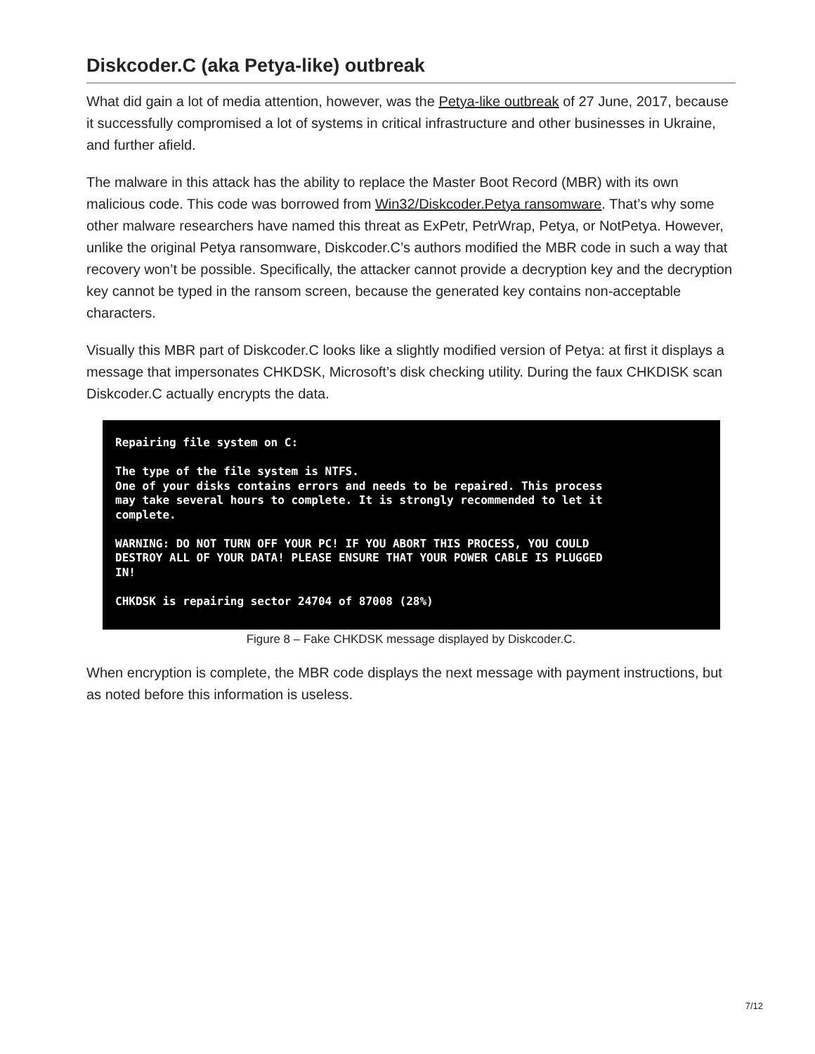Diskcoder.C (aka Petya-like) outbreak
What did gain a lot of media attention, however, was the Petya-like outbreak of 27 June, 2017, because it successfully compromised a lot of systems in critical infrastructure and other businesses in Ukraine, and further afield.
The malware in this attack has the ability to replace the Master Boot Record (MBR) with its own malicious code. This code was borrowed from Win32/Diskcoder.Petya ransomware. That’s why some other malware researchers have named this threat as ExPetr, PetrWrap, Petya, or NotPetya. However, unlike the original Petya ransomware, Diskcoder.C’s authors modified the MBR code in such a way that recovery won’t be possible. Specifically, the attacker cannot provide a decryption key and the decryption key cannot be typed in the ransom screen, because the generated key contains non-acceptable characters.
Visually this MBR part of Diskcoder.C looks like a slightly modified version of Petya: at first it displays a message that impersonates CHKDSK, Microsoft’s disk checking utility. During the faux CHKDISK scan Diskcoder.C actually encrypts the data.
Repairing file system on C: The type of the file system is NTFS. One of your disks contains errors and needs to be repaired. This process may take several hours to complete. It is strongly recommended to let it complete. WARNING: DO NOT TURN OFF YOUR PC! IF YOU ABORT THIS PROCESS, YOU COULD DESTROY ALL OF YOUR DATA! PLEASE ENSURE THAT YOUR POWER CABLE IS PLUGGED IN! CHKDSK is repairing sector 24704 of 87008 (28%)
Figure 8 – Fake CHKDSK message displayed by Diskcoder.C.
When encryption is complete, the MBR code displays the next message with payment instructions, but as noted before this information is useless.
7/12